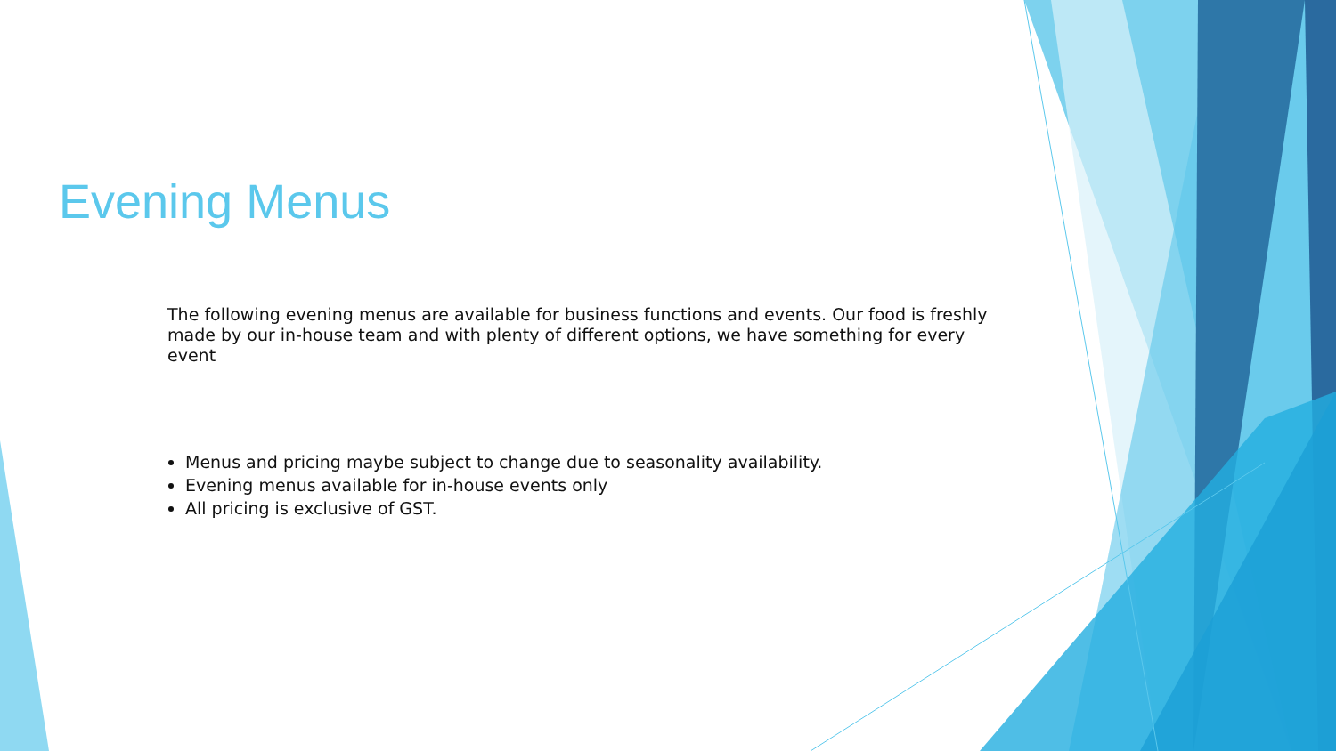Evening Menus
The following evening menus are available for business functions and events. Our food is freshly made by our in-house team and with plenty of different options, we have something for every event
Menus and pricing maybe subject to change due to seasonality availability.
Evening menus available for in-house events only
All pricing is exclusive of GST.